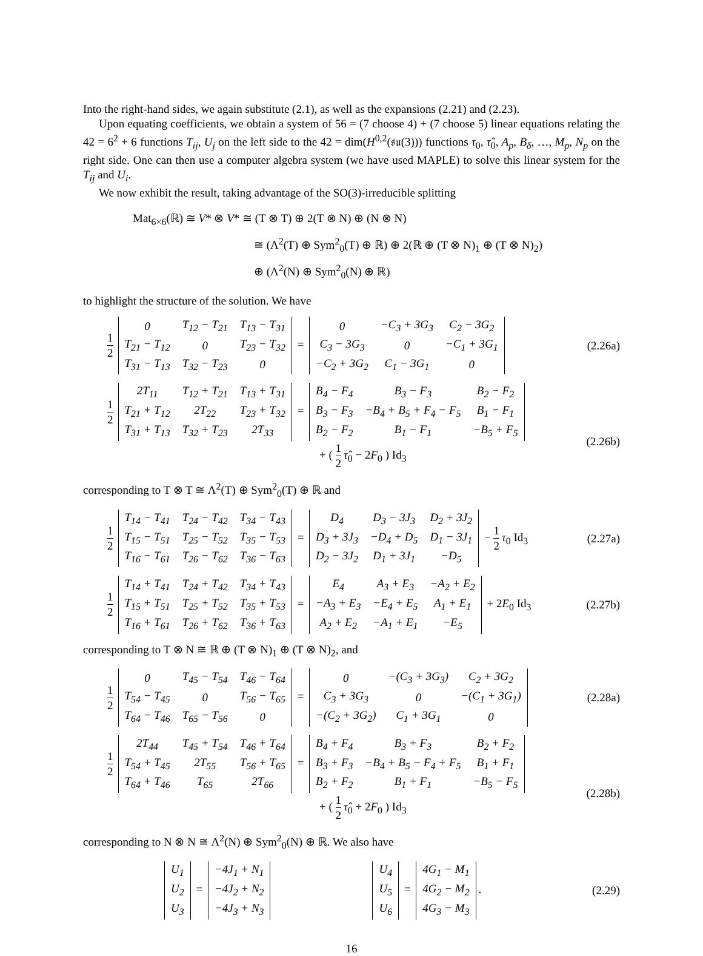Into the right-hand sides, we again substitute (2.1), as well as the expansions (2.21) and (2.23).
Upon equating coefficients, we obtain a system of 56 = (7 choose 4) + (7 choose 5) linear equations relating the 42 = 6<sup>2</sup> + 6 functions T<sub>ij</sub>, U<sub>j</sub> on the left side to the 42 = dim(H<sup>0,2</sup>(𝔰𝔲(3))) functions τ<sub>0</sub>, τ̂<sub>0</sub>, A<sub>p</sub>, B<sub>δ</sub>, …, M<sub>p</sub>, N<sub>p</sub> on the right side. One can then use a computer algebra system (we have used MAPLE) to solve this linear system for the T<sub>ij</sub> and U<sub>i</sub>.
We now exhibit the result, taking advantage of the SO(3)-irreducible splitting
Mat<sub>6×6</sub>(ℝ) ≅ V* ⊗ V* ≅ (T ⊗ T) ⊕ 2(T ⊗ N) ⊕ (N ⊗ N)
≅ (Λ<sup>2</sup>(T) ⊕ Sym<sup>2</sup><sub>0</sub>(T) ⊕ ℝ) ⊕ 2(ℝ ⊕ (T ⊗ N)<sub>1</sub> ⊕ (T ⊗ N)<sub>2</sub>)
⊕ (Λ<sup>2</sup>(N) ⊕ Sym<sup>2</sup><sub>0</sub>(N) ⊕ ℝ)
to highlight the structure of the solution. We have
1 2
| 0 | T<sub>12</sub> − T<sub>21</sub> | T<sub>13</sub> − T<sub>31</sub> |
| T<sub>21</sub> − T<sub>12</sub> | 0 | T<sub>23</sub> − T<sub>32</sub> |
| T<sub>31</sub> − T<sub>13</sub> | T<sub>32</sub> − T<sub>23</sub> | 0 |
=
| 0 | −C<sub>3</sub> + 3G<sub>3</sub> | C<sub>2</sub> − 3G<sub>2</sub> |
| C<sub>3</sub> − 3G<sub>3</sub> | 0 | −C<sub>1</sub> + 3G<sub>1</sub> |
| −C<sub>2</sub> + 3G<sub>2</sub> | C<sub>1</sub> − 3G<sub>1</sub> | 0 |
(2.26a)
1 2
| 2T<sub>11</sub> | T<sub>12</sub> + T<sub>21</sub> | T<sub>13</sub> + T<sub>31</sub> |
| T<sub>21</sub> + T<sub>12</sub> | 2T<sub>22</sub> | T<sub>23</sub> + T<sub>32</sub> |
| T<sub>31</sub> + T<sub>13</sub> | T<sub>32</sub> + T<sub>23</sub> | 2T<sub>33</sub> |
=
| B<sub>4</sub> − F<sub>4</sub> | B<sub>3</sub> − F<sub>3</sub> | B<sub>2</sub> − F<sub>2</sub> |
| B<sub>3</sub> − F<sub>3</sub> | −B<sub>4</sub> + B<sub>5</sub> + F<sub>4</sub> − F<sub>5</sub> | B<sub>1</sub> − F<sub>1</sub> |
| B<sub>2</sub> − F<sub>2</sub> | B<sub>1</sub> − F<sub>1</sub> | −B<sub>5</sub> + F<sub>5</sub> |
+ ( 1 2 τ̂<sub>0</sub> − 2F<sub>0</sub> ) Id<sub>3</sub>
(2.26b)
corresponding to T ⊗ T ≅ Λ<sup>2</sup>(T) ⊕ Sym<sup>2</sup><sub>0</sub>(T) ⊕ ℝ and
1 2
| T<sub>14</sub> − T<sub>41</sub> | T<sub>24</sub> − T<sub>42</sub> | T<sub>34</sub> − T<sub>43</sub> |
| T<sub>15</sub> − T<sub>51</sub> | T<sub>25</sub> − T<sub>52</sub> | T<sub>35</sub> − T<sub>53</sub> |
| T<sub>16</sub> − T<sub>61</sub> | T<sub>26</sub> − T<sub>62</sub> | T<sub>36</sub> − T<sub>63</sub> |
=
| D<sub>4</sub> | D<sub>3</sub> − 3J<sub>3</sub> | D<sub>2</sub> + 3J<sub>2</sub> |
| D<sub>3</sub> + 3J<sub>3</sub> | −D<sub>4</sub> + D<sub>5</sub> | D<sub>1</sub> − 3J<sub>1</sub> |
| D<sub>2</sub> − 3J<sub>2</sub> | D<sub>1</sub> + 3J<sub>1</sub> | −D<sub>5</sub> |
− 1 2 τ<sub>0</sub> Id<sub>3</sub>
(2.27a)
1 2
| T<sub>14</sub> + T<sub>41</sub> | T<sub>24</sub> + T<sub>42</sub> | T<sub>34</sub> + T<sub>43</sub> |
| T<sub>15</sub> + T<sub>51</sub> | T<sub>25</sub> + T<sub>52</sub> | T<sub>35</sub> + T<sub>53</sub> |
| T<sub>16</sub> + T<sub>61</sub> | T<sub>26</sub> + T<sub>62</sub> | T<sub>36</sub> + T<sub>63</sub> |
=
| E<sub>4</sub> | A<sub>3</sub> + E<sub>3</sub> | −A<sub>2</sub> + E<sub>2</sub> |
| −A<sub>3</sub> + E<sub>3</sub> | −E<sub>4</sub> + E<sub>5</sub> | A<sub>1</sub> + E<sub>1</sub> |
| A<sub>2</sub> + E<sub>2</sub> | −A<sub>1</sub> + E<sub>1</sub> | −E<sub>5</sub> |
+ 2E<sub>0</sub> Id<sub>3</sub>
(2.27b)
corresponding to T ⊗ N ≅ ℝ ⊕ (T ⊗ N)<sub>1</sub> ⊕ (T ⊗ N)<sub>2</sub>, and
1 2
| 0 | T<sub>45</sub> − T<sub>54</sub> | T<sub>46</sub> − T<sub>64</sub> |
| T<sub>54</sub> − T<sub>45</sub> | 0 | T<sub>56</sub> − T<sub>65</sub> |
| T<sub>64</sub> − T<sub>46</sub> | T<sub>65</sub> − T<sub>56</sub> | 0 |
=
| 0 | −(C<sub>3</sub> + 3G<sub>3</sub>) | C<sub>2</sub> + 3G<sub>2</sub> |
| C<sub>3</sub> + 3G<sub>3</sub> | 0 | −(C<sub>1</sub> + 3G<sub>1</sub>) |
| −(C<sub>2</sub> + 3G<sub>2</sub>) | C<sub>1</sub> + 3G<sub>1</sub> | 0 |
(2.28a)
1 2
| 2T<sub>44</sub> | T<sub>45</sub> + T<sub>54</sub> | T<sub>46</sub> + T<sub>64</sub> |
| T<sub>54</sub> + T<sub>45</sub> | 2T<sub>55</sub> | T<sub>56</sub> + T<sub>65</sub> |
| T<sub>64</sub> + T<sub>46</sub> | T<sub>65</sub> | 2T<sub>66</sub> |
=
| B<sub>4</sub> + F<sub>4</sub> | B<sub>3</sub> + F<sub>3</sub> | B<sub>2</sub> + F<sub>2</sub> |
| B<sub>3</sub> + F<sub>3</sub> | −B<sub>4</sub> + B<sub>5</sub> − F<sub>4</sub> + F<sub>5</sub> | B<sub>1</sub> + F<sub>1</sub> |
| B<sub>2</sub> + F<sub>2</sub> | B<sub>1</sub> + F<sub>1</sub> | −B<sub>5</sub> − F<sub>5</sub> |
+ ( 1 2 τ̂<sub>0</sub> + 2F<sub>0</sub> ) Id<sub>3</sub>
(2.28b)
corresponding to N ⊗ N ≅ Λ<sup>2</sup>(N) ⊕ Sym<sup>2</sup><sub>0</sub>(N) ⊕ ℝ. We also have
| U<sub>1</sub> |
| U<sub>2</sub> |
| U<sub>3</sub> |
=
| −4J<sub>1</sub> + N<sub>1</sub> |
| −4J<sub>2</sub> + N<sub>2</sub> |
| −4J<sub>3</sub> + N<sub>3</sub> |
| U<sub>4</sub> |
| U<sub>5</sub> |
| U<sub>6</sub> |
=
| 4G<sub>1</sub> − M<sub>1</sub> |
| 4G<sub>2</sub> − M<sub>2</sub> |
| 4G<sub>3</sub> − M<sub>3</sub> |
.
(2.29)
16